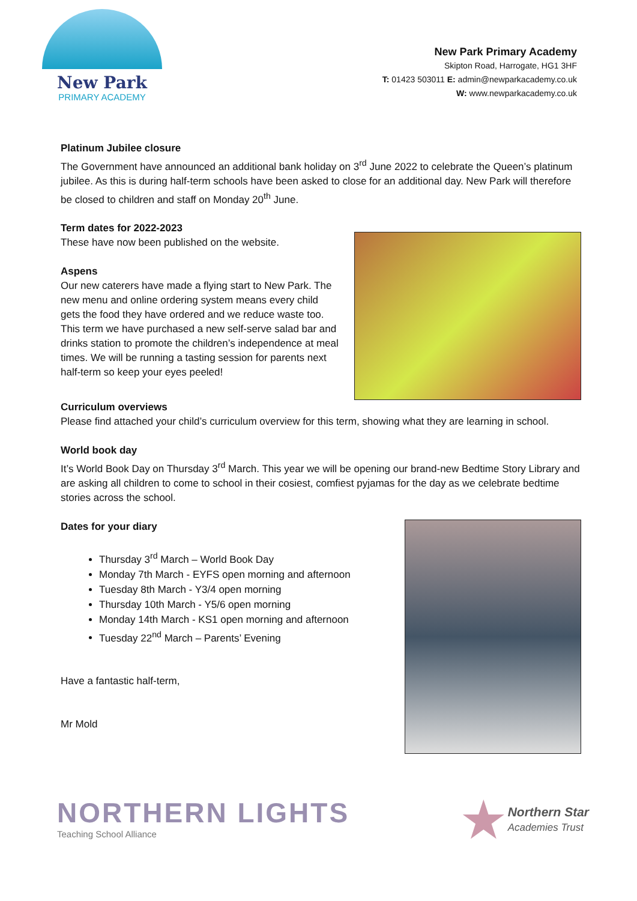New Park
PRIMARY ACADEMY
New Park Primary Academy
Skipton Road, Harrogate, HG1 3HF
T: 01423 503011 E: admin@newparkacademy.co.uk
W: www.newparkacademy.co.uk
Platinum Jubilee closure
The Government have announced an additional bank holiday on 3<sup>rd</sup> June 2022 to celebrate the Queen’s platinum jubilee. As this is during half-term schools have been asked to close for an additional day. New Park will therefore be closed to children and staff on Monday 20<sup>th</sup> June.
Term dates for 2022-2023
These have now been published on the website.
Aspens
Our new caterers have made a flying start to New Park. The new menu and online ordering system means every child gets the food they have ordered and we reduce waste too. This term we have purchased a new self-serve salad bar and drinks station to promote the children’s independence at meal times. We will be running a tasting session for parents next half-term so keep your eyes peeled!
Curriculum overviews
Please find attached your child’s curriculum overview for this term, showing what they are learning in school.
World book day
It’s World Book Day on Thursday 3<sup>rd</sup> March. This year we will be opening our brand-new Bedtime Story Library and are asking all children to come to school in their cosiest, comfiest pyjamas for the day as we celebrate bedtime stories across the school.
Dates for your diary
Thursday 3<sup>rd</sup> March – World Book Day
Monday 7th March - EYFS open morning and afternoon
Tuesday 8th March - Y3/4 open morning
Thursday 10th March - Y5/6 open morning
Monday 14th March - KS1 open morning and afternoon
Tuesday 22<sup>nd</sup> March – Parents’ Evening
Have a fantastic half-term,
Mr Mold
NORTHERN LIGHTS
Teaching School Alliance
★
Northern Star
Academies Trust